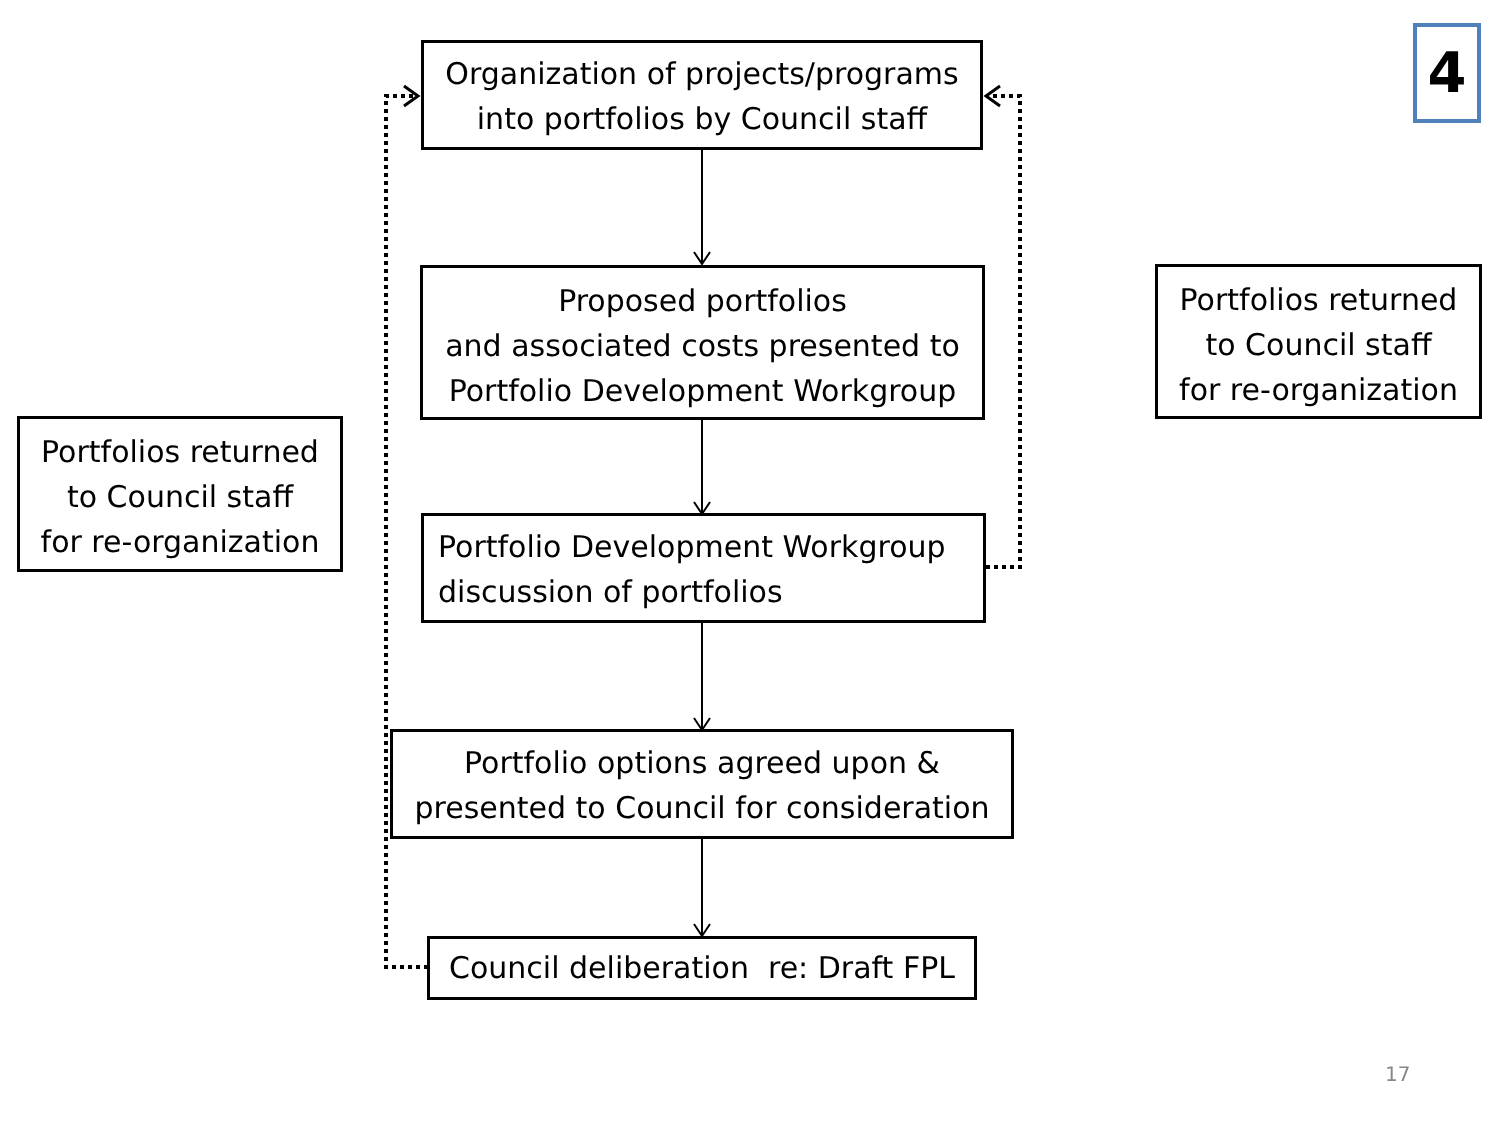Organization of projects/programs
into portfolios by Council staff
Proposed portfolios
and associated costs presented to
Portfolio Development Workgroup
Portfolio Development Workgroup
discussion of portfolios
Portfolio options agreed upon &
presented to Council for consideration
Council deliberation re: Draft FPL
Portfolios returned
to Council staff
for re-organization
Portfolios returned
to Council staff
for re-organization
4
17